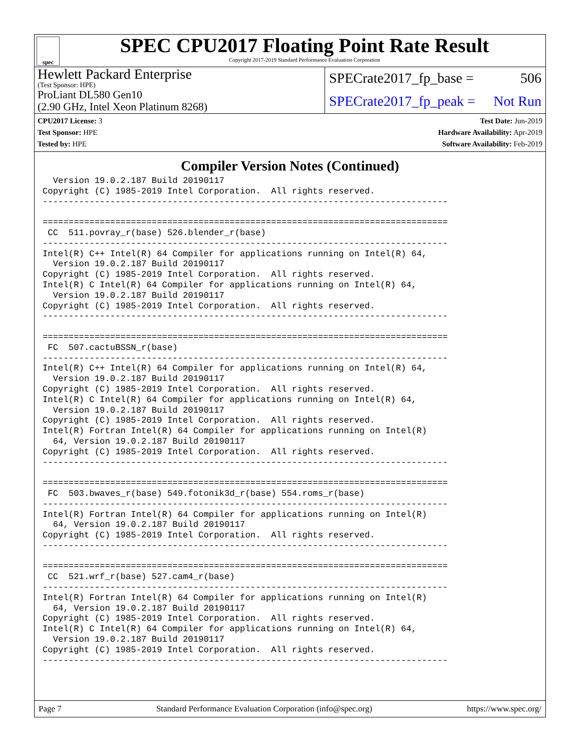spec
SPEC CPU2017 Floating Point Rate Result
Copyright 2017-2019 Standard Performance Evaluation Corporation
Hewlett Packard Enterprise
(Test Sponsor: HPE)
SPECrate2017_fp_base = 506
ProLiant DL580 Gen10
(2.90 GHz, Intel Xeon Platinum 8268)
SPECrate2017_fp_peak = Not Run
CPU2017 License: 3
Test Sponsor: HPE
Tested by: HPE
Test Date: Jun-2019
Hardware Availability: Apr-2019
Software Availability: Feb-2019
Compiler Version Notes (Continued)
  Version 19.0.2.187 Build 20190117
Copyright (C) 1985-2019 Intel Corporation.  All rights reserved.
------------------------------------------------------------------------------

==============================================================================
 CC  511.povray_r(base) 526.blender_r(base)
------------------------------------------------------------------------------
Intel(R) C++ Intel(R) 64 Compiler for applications running on Intel(R) 64,
  Version 19.0.2.187 Build 20190117
Copyright (C) 1985-2019 Intel Corporation.  All rights reserved.
Intel(R) C Intel(R) 64 Compiler for applications running on Intel(R) 64,
  Version 19.0.2.187 Build 20190117
Copyright (C) 1985-2019 Intel Corporation.  All rights reserved.
------------------------------------------------------------------------------

==============================================================================
 FC  507.cactuBSSN_r(base)
------------------------------------------------------------------------------
Intel(R) C++ Intel(R) 64 Compiler for applications running on Intel(R) 64,
  Version 19.0.2.187 Build 20190117
Copyright (C) 1985-2019 Intel Corporation.  All rights reserved.
Intel(R) C Intel(R) 64 Compiler for applications running on Intel(R) 64,
  Version 19.0.2.187 Build 20190117
Copyright (C) 1985-2019 Intel Corporation.  All rights reserved.
Intel(R) Fortran Intel(R) 64 Compiler for applications running on Intel(R)
  64, Version 19.0.2.187 Build 20190117
Copyright (C) 1985-2019 Intel Corporation.  All rights reserved.
------------------------------------------------------------------------------

==============================================================================
 FC  503.bwaves_r(base) 549.fotonik3d_r(base) 554.roms_r(base)
------------------------------------------------------------------------------
Intel(R) Fortran Intel(R) 64 Compiler for applications running on Intel(R)
  64, Version 19.0.2.187 Build 20190117
Copyright (C) 1985-2019 Intel Corporation.  All rights reserved.
------------------------------------------------------------------------------

==============================================================================
 CC  521.wrf_r(base) 527.cam4_r(base)
------------------------------------------------------------------------------
Intel(R) Fortran Intel(R) 64 Compiler for applications running on Intel(R)
  64, Version 19.0.2.187 Build 20190117
Copyright (C) 1985-2019 Intel Corporation.  All rights reserved.
Intel(R) C Intel(R) 64 Compiler for applications running on Intel(R) 64,
  Version 19.0.2.187 Build 20190117
Copyright (C) 1985-2019 Intel Corporation.  All rights reserved.
------------------------------------------------------------------------------
Page 7 Standard Performance Evaluation Corporation (info@spec.org) https://www.spec.org/